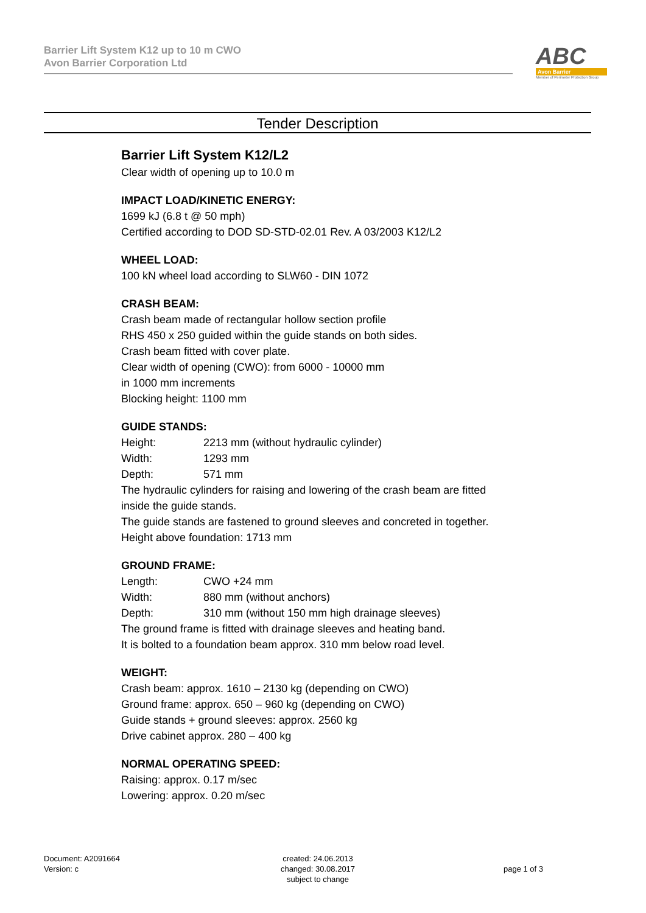Barrier Lift System K12 up to 10 m CWO
Avon Barrier Corporation Ltd
ABC
Avon Barrier
Member of Perimeter Protection Group
Tender Description
Barrier Lift System K12/L2
Clear width of opening up to 10.0 m
IMPACT LOAD/KINETIC ENERGY:
1699 kJ (6.8 t @ 50 mph)
Certified according to DOD SD-STD-02.01 Rev. A 03/2003 K12/L2
WHEEL LOAD:
100 kN wheel load according to SLW60 - DIN 1072
CRASH BEAM:
Crash beam made of rectangular hollow section profile
RHS 450 x 250 guided within the guide stands on both sides.
Crash beam fitted with cover plate.
Clear width of opening (CWO): from 6000 - 10000 mm
in 1000 mm increments
Blocking height: 1100 mm
GUIDE STANDS:
Height: 2213 mm (without hydraulic cylinder)
Width: 1293 mm
Depth: 571 mm
The hydraulic cylinders for raising and lowering of the crash beam are fitted inside the guide stands.
The guide stands are fastened to ground sleeves and concreted in together.
Height above foundation: 1713 mm
GROUND FRAME:
Length: CWO +24 mm
Width: 880 mm (without anchors)
Depth: 310 mm (without 150 mm high drainage sleeves)
The ground frame is fitted with drainage sleeves and heating band.
It is bolted to a foundation beam approx. 310 mm below road level.
WEIGHT:
Crash beam: approx. 1610 – 2130 kg (depending on CWO)
Ground frame: approx. 650 – 960 kg (depending on CWO)
Guide stands + ground sleeves: approx. 2560 kg
Drive cabinet approx. 280 – 400 kg
NORMAL OPERATING SPEED:
Raising: approx. 0.17 m/sec
Lowering: approx. 0.20 m/sec
Document: A2091664
Version: c
created: 24.06.2013
changed: 30.08.2017
subject to change
page 1 of 3